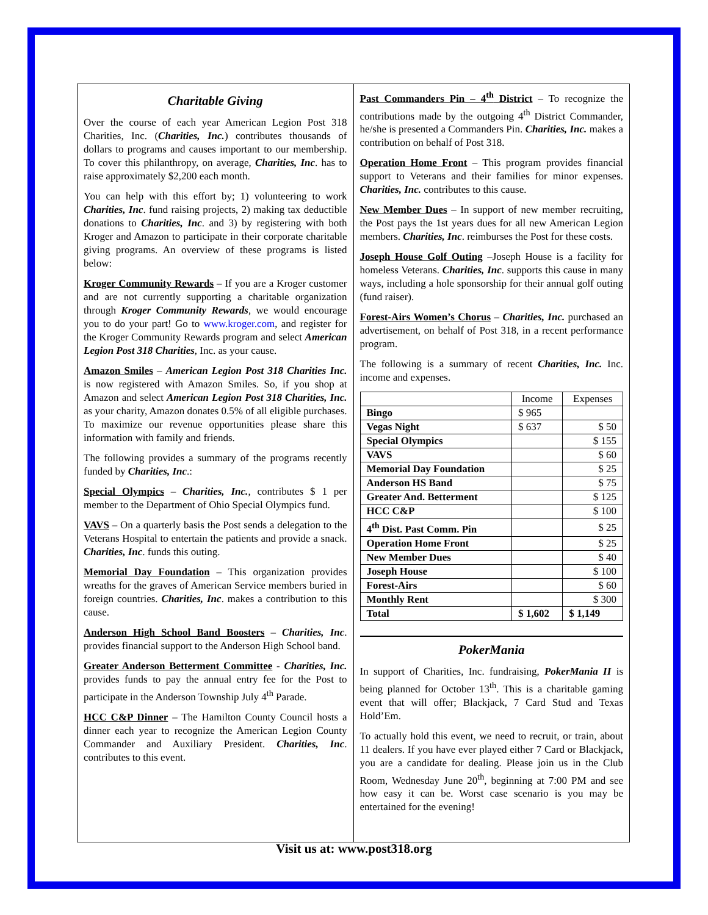Charitable Giving
Over the course of each year American Legion Post 318 Charities, Inc. (Charities, Inc.) contributes thousands of dollars to programs and causes important to our membership. To cover this philanthropy, on average, Charities, Inc. has to raise approximately $2,200 each month.
You can help with this effort by; 1) volunteering to work Charities, Inc. fund raising projects, 2) making tax deductible donations to Charities, Inc. and 3) by registering with both Kroger and Amazon to participate in their corporate charitable giving programs. An overview of these programs is listed below:
Kroger Community Rewards – If you are a Kroger customer and are not currently supporting a charitable organization through Kroger Community Rewards, we would encourage you to do your part! Go to www.kroger.com, and register for the Kroger Community Rewards program and select American Legion Post 318 Charities, Inc. as your cause.
Amazon Smiles – American Legion Post 318 Charities Inc. is now registered with Amazon Smiles. So, if you shop at Amazon and select American Legion Post 318 Charities, Inc. as your charity, Amazon donates 0.5% of all eligible purchases. To maximize our revenue opportunities please share this information with family and friends.
The following provides a summary of the programs recently funded by Charities, Inc.:
Special Olympics – Charities, Inc., contributes $ 1 per member to the Department of Ohio Special Olympics fund.
VAVS – On a quarterly basis the Post sends a delegation to the Veterans Hospital to entertain the patients and provide a snack. Charities, Inc. funds this outing.
Memorial Day Foundation – This organization provides wreaths for the graves of American Service members buried in foreign countries. Charities, Inc. makes a contribution to this cause.
Anderson High School Band Boosters – Charities, Inc. provides financial support to the Anderson High School band.
Greater Anderson Betterment Committee - Charities, Inc. provides funds to pay the annual entry fee for the Post to participate in the Anderson Township July 4<sup>th</sup> Parade.
HCC C&P Dinner – The Hamilton County Council hosts a dinner each year to recognize the American Legion County Commander and Auxiliary President. Charities, Inc. contributes to this event.
Past Commanders Pin – 4<sup>th</sup> District – To recognize the contributions made by the outgoing 4<sup>th</sup> District Commander, he/she is presented a Commanders Pin. Charities, Inc. makes a contribution on behalf of Post 318.
Operation Home Front – This program provides financial support to Veterans and their families for minor expenses. Charities, Inc. contributes to this cause.
New Member Dues – In support of new member recruiting, the Post pays the 1st years dues for all new American Legion members. Charities, Inc. reimburses the Post for these costs.
Joseph House Golf Outing –Joseph House is a facility for homeless Veterans. Charities, Inc. supports this cause in many ways, including a hole sponsorship for their annual golf outing (fund raiser).
Forest-Airs Women’s Chorus – Charities, Inc. purchased an advertisement, on behalf of Post 318, in a recent performance program.
The following is a summary of recent Charities, Inc. Inc. income and expenses.
| | Income | Expenses |
| --- | --- | --- |
| Bingo | $ 965 | |
| Vegas Night | $ 637 | $ 50 |
| Special Olympics | | $ 155 |
| VAVS | | $ 60 |
| Memorial Day Foundation | | $ 25 |
| Anderson HS Band | | $ 75 |
| Greater And. Betterment | | $ 125 |
| HCC C&P | | $ 100 |
| 4<sup>th</sup> Dist. Past Comm. Pin | | $ 25 |
| Operation Home Front | | $ 25 |
| New Member Dues | | $ 40 |
| Joseph House | | $ 100 |
| Forest-Airs | | $ 60 |
| Monthly Rent | | $ 300 |
| Total | $ 1,602 | $ 1,149 |
PokerMania
In support of Charities, Inc. fundraising, PokerMania II is being planned for October 13<sup>th</sup>. This is a charitable gaming event that will offer; Blackjack, 7 Card Stud and Texas Hold’Em.
To actually hold this event, we need to recruit, or train, about 11 dealers. If you have ever played either 7 Card or Blackjack, you are a candidate for dealing. Please join us in the Club Room, Wednesday June 20<sup>th</sup>, beginning at 7:00 PM and see how easy it can be. Worst case scenario is you may be entertained for the evening!
Visit us at: www.post318.org